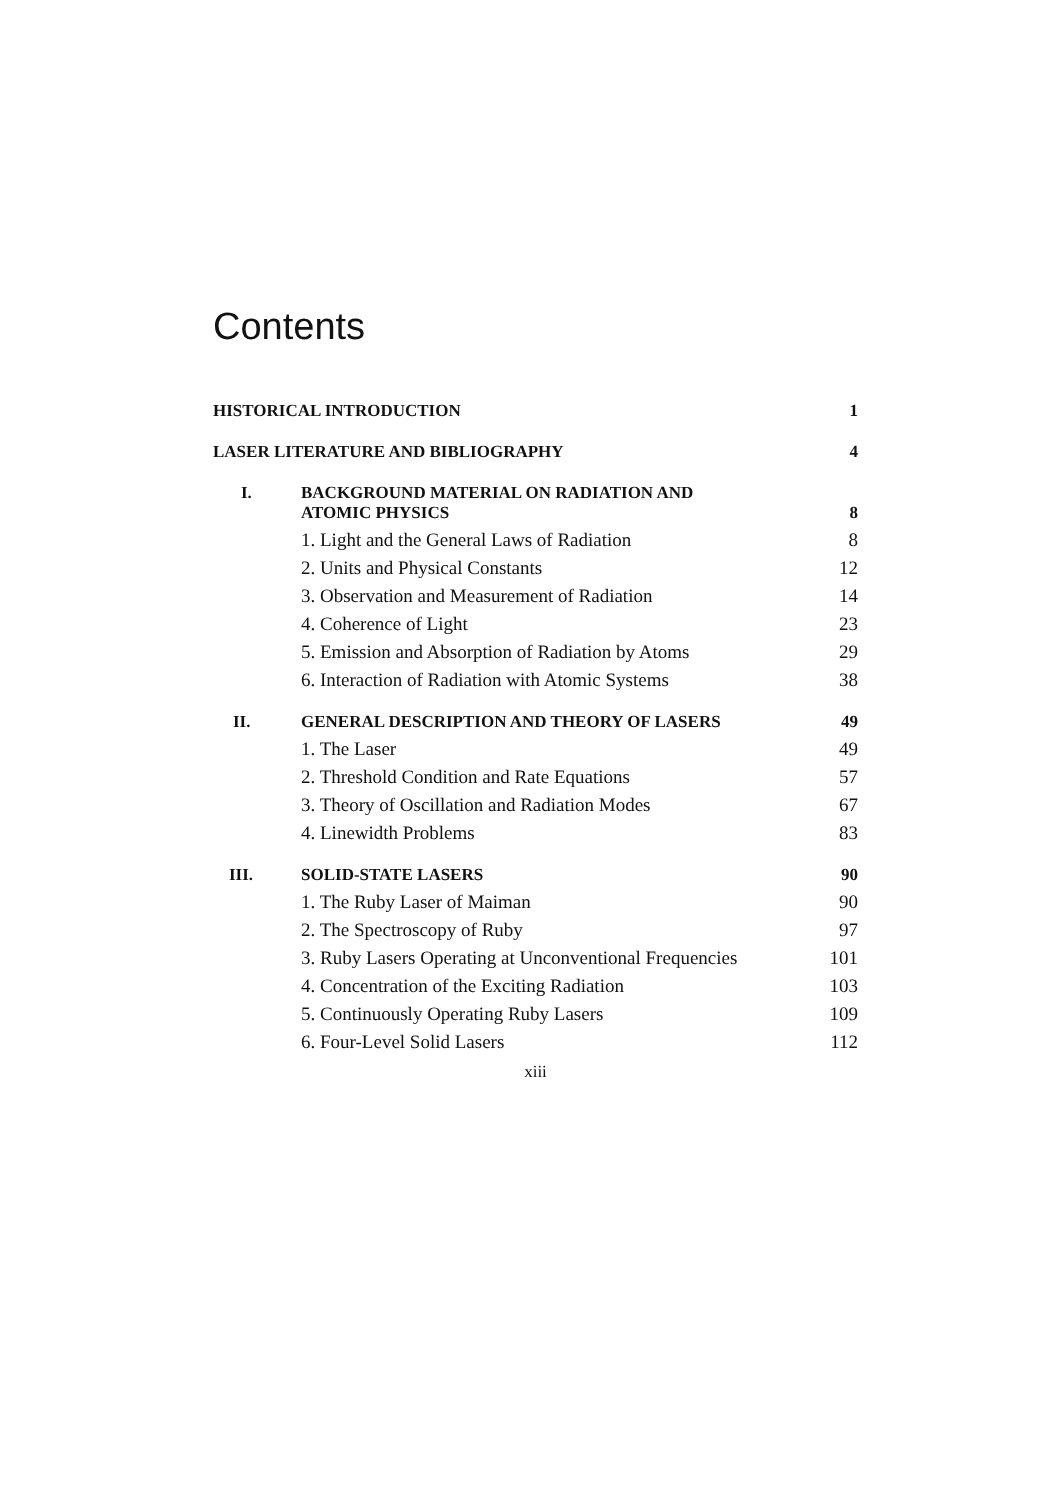Contents
| HISTORICAL INTRODUCTION | | 1 |
| LASER LITERATURE AND BIBLIOGRAPHY | | 4 |
| I. | BACKGROUND MATERIAL ON RADIATION AND ATOMIC PHYSICS | 8 |
| | 1. Light and the General Laws of Radiation | 8 |
| | 2. Units and Physical Constants | 12 |
| | 3. Observation and Measurement of Radiation | 14 |
| | 4. Coherence of Light | 23 |
| | 5. Emission and Absorption of Radiation by Atoms | 29 |
| | 6. Interaction of Radiation with Atomic Systems | 38 |
| II. | GENERAL DESCRIPTION AND THEORY OF LASERS | 49 |
| | 1. The Laser | 49 |
| | 2. Threshold Condition and Rate Equations | 57 |
| | 3. Theory of Oscillation and Radiation Modes | 67 |
| | 4. Linewidth Problems | 83 |
| III. | SOLID-STATE LASERS | 90 |
| | 1. The Ruby Laser of Maiman | 90 |
| | 2. The Spectroscopy of Ruby | 97 |
| | 3. Ruby Lasers Operating at Unconventional Frequencies | 101 |
| | 4. Concentration of the Exciting Radiation | 103 |
| | 5. Continuously Operating Ruby Lasers | 109 |
| | 6. Four-Level Solid Lasers | 112 |
xiii